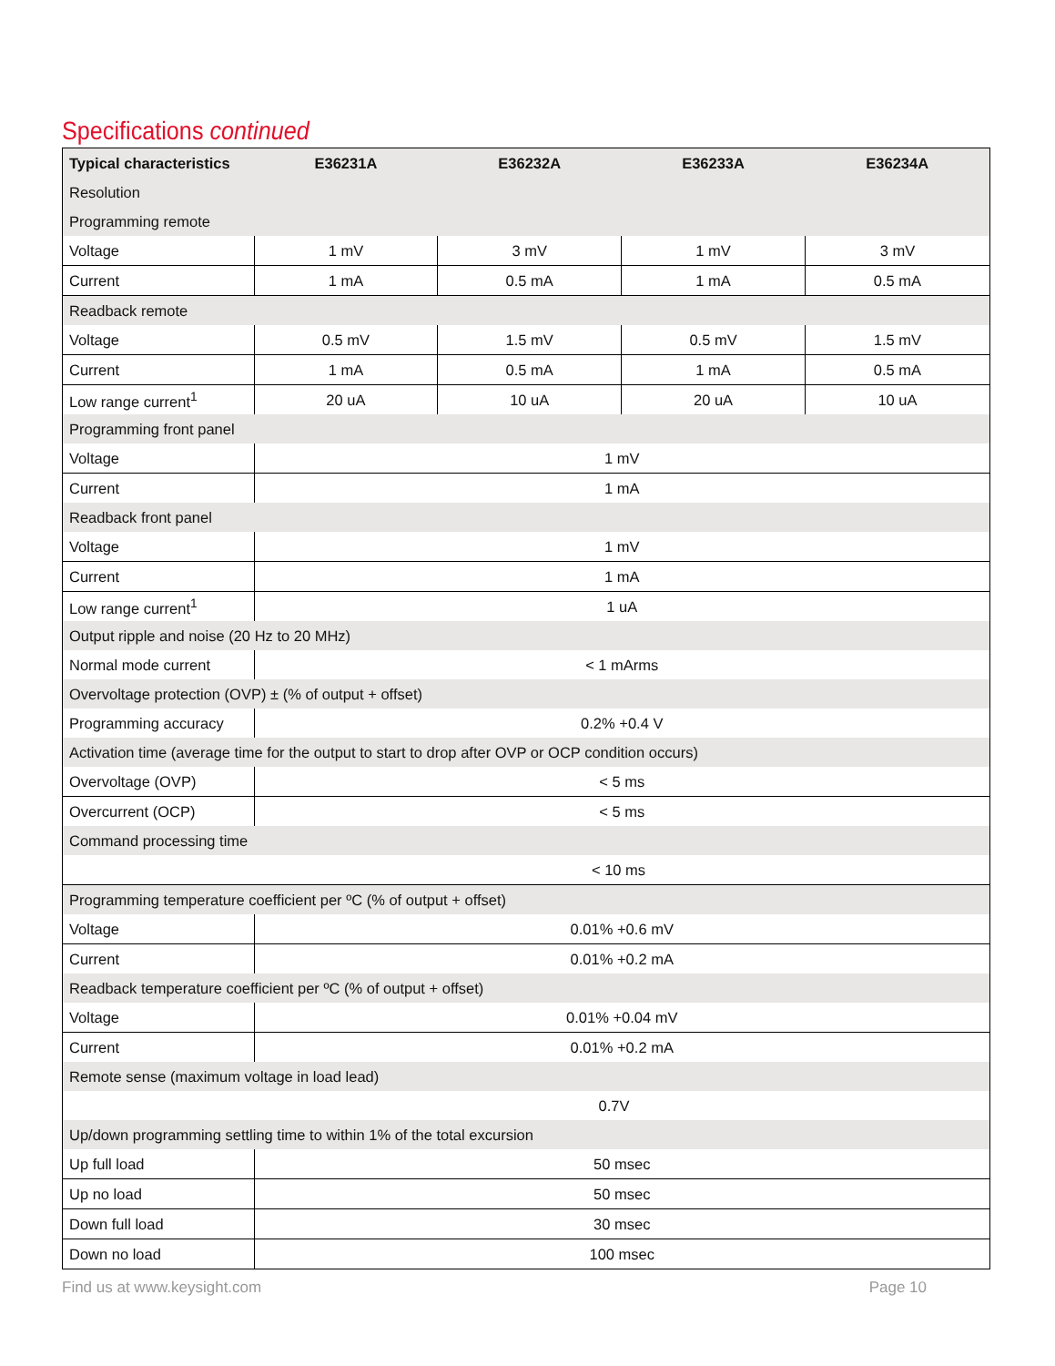Specifications continued
| Typical characteristics | E36231A | E36232A | E36233A | E36234A |
| --- | --- | --- | --- | --- |
| Resolution | | | | |
| Programming remote | | | | |
| Voltage | 1 mV | 3 mV | 1 mV | 3 mV |
| Current | 1 mA | 0.5 mA | 1 mA | 0.5 mA |
| Readback remote | | | | |
| Voltage | 0.5 mV | 1.5 mV | 0.5 mV | 1.5 mV |
| Current | 1 mA | 0.5 mA | 1 mA | 0.5 mA |
| Low range current<sup>1</sup> | 20 uA | 10 uA | 20 uA | 10 uA |
| Programming front panel | | | | |
| Voltage | 1 mV | | | |
| Current | 1 mA | | | |
| Readback front panel | | | | |
| Voltage | 1 mV | | | |
| Current | 1 mA | | | |
| Low range current<sup>1</sup> | 1 uA | | | |
| Output ripple and noise (20 Hz to 20 MHz) | | | | |
| Normal mode current | < 1 mArms | | | |
| Overvoltage protection (OVP) ± (% of output + offset) | | | | |
| Programming accuracy | 0.2% +0.4 V | | | |
| Activation time (average time for the output to start to drop after OVP or OCP condition occurs) | | | | |
| Overvoltage (OVP) | < 5 ms | | | |
| Overcurrent (OCP) | < 5 ms | | | |
| Command processing time | | | | |
| < 10 ms | | | | |
| Programming temperature coefficient per ºC (% of output + offset) | | | | |
| Voltage | 0.01% +0.6 mV | | | |
| Current | 0.01% +0.2 mA | | | |
| Readback temperature coefficient per ºC (% of output + offset) | | | | |
| Voltage | 0.01% +0.04 mV | | | |
| Current | 0.01% +0.2 mA | | | |
| Remote sense (maximum voltage in load lead) | | | | |
| 0.7V | | | | |
| Up/down programming settling time to within 1% of the total excursion | | | | |
| Up full load | 50 msec | | | |
| Up no load | 50 msec | | | |
| Down full load | 30 msec | | | |
| Down no load | 100 msec | | | |
Find us at www.keysight.com Page 10